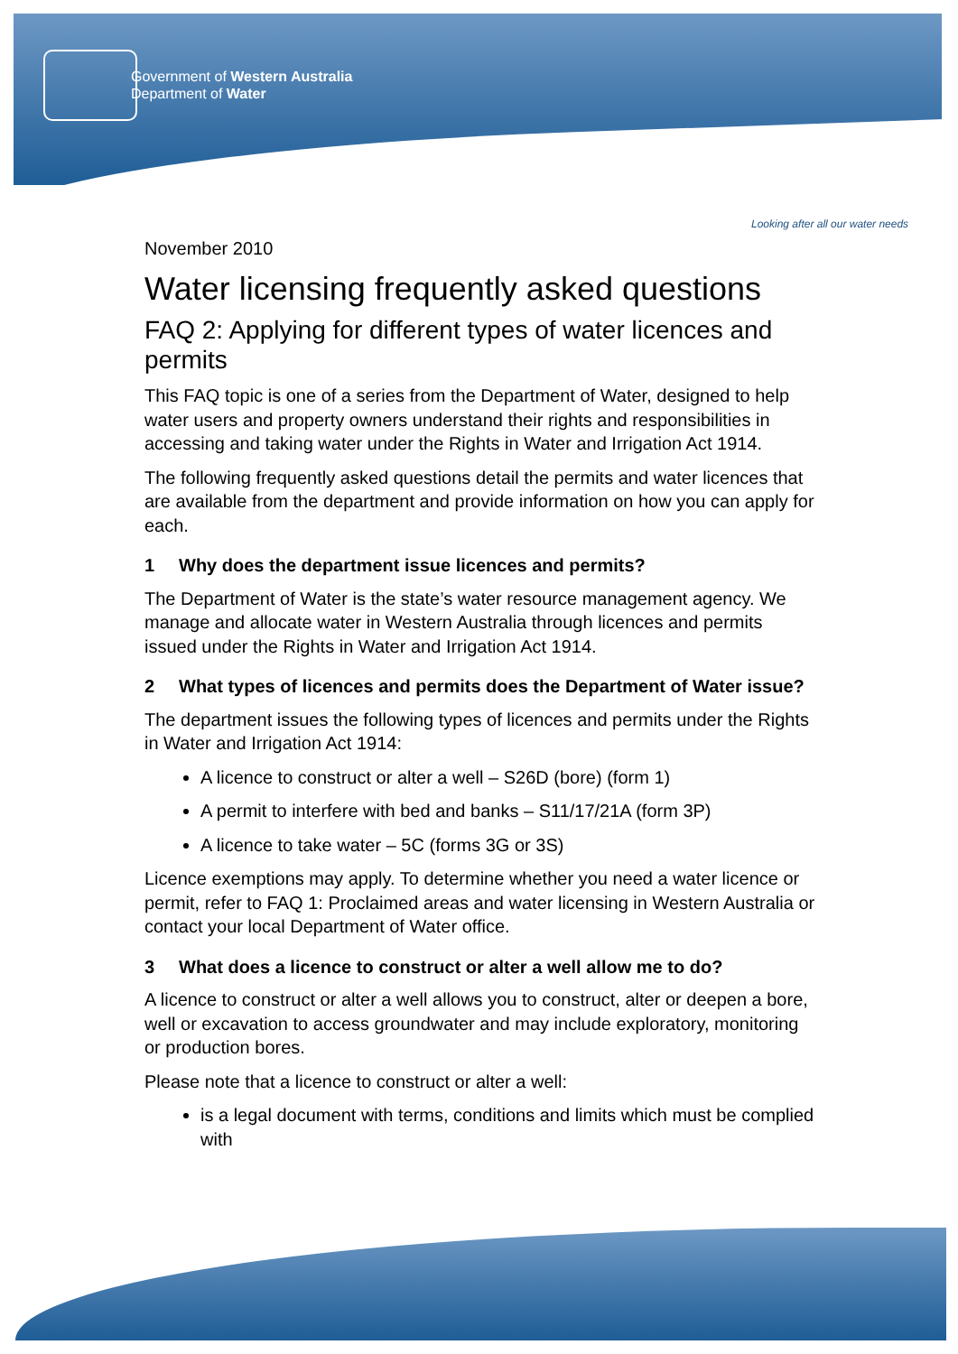Government of Western Australia
Department of Water
Looking after all our water needs
November 2010
Water licensing frequently asked questions
FAQ 2: Applying for different types of water licences and permits
This FAQ topic is one of a series from the Department of Water, designed to help water users and property owners understand their rights and responsibilities in accessing and taking water under the Rights in Water and Irrigation Act 1914.
The following frequently asked questions detail the permits and water licences that are available from the department and provide information on how you can apply for each.
1 Why does the department issue licences and permits?
The Department of Water is the state’s water resource management agency. We manage and allocate water in Western Australia through licences and permits issued under the Rights in Water and Irrigation Act 1914.
2 What types of licences and permits does the Department of Water issue?
The department issues the following types of licences and permits under the Rights in Water and Irrigation Act 1914:
A licence to construct or alter a well – S26D (bore) (form 1)
A permit to interfere with bed and banks – S11/17/21A (form 3P)
A licence to take water – 5C (forms 3G or 3S)
Licence exemptions may apply. To determine whether you need a water licence or permit, refer to FAQ 1: Proclaimed areas and water licensing in Western Australia or contact your local Department of Water office.
3 What does a licence to construct or alter a well allow me to do?
A licence to construct or alter a well allows you to construct, alter or deepen a bore, well or excavation to access groundwater and may include exploratory, monitoring or production bores.
Please note that a licence to construct or alter a well:
is a legal document with terms, conditions and limits which must be complied with